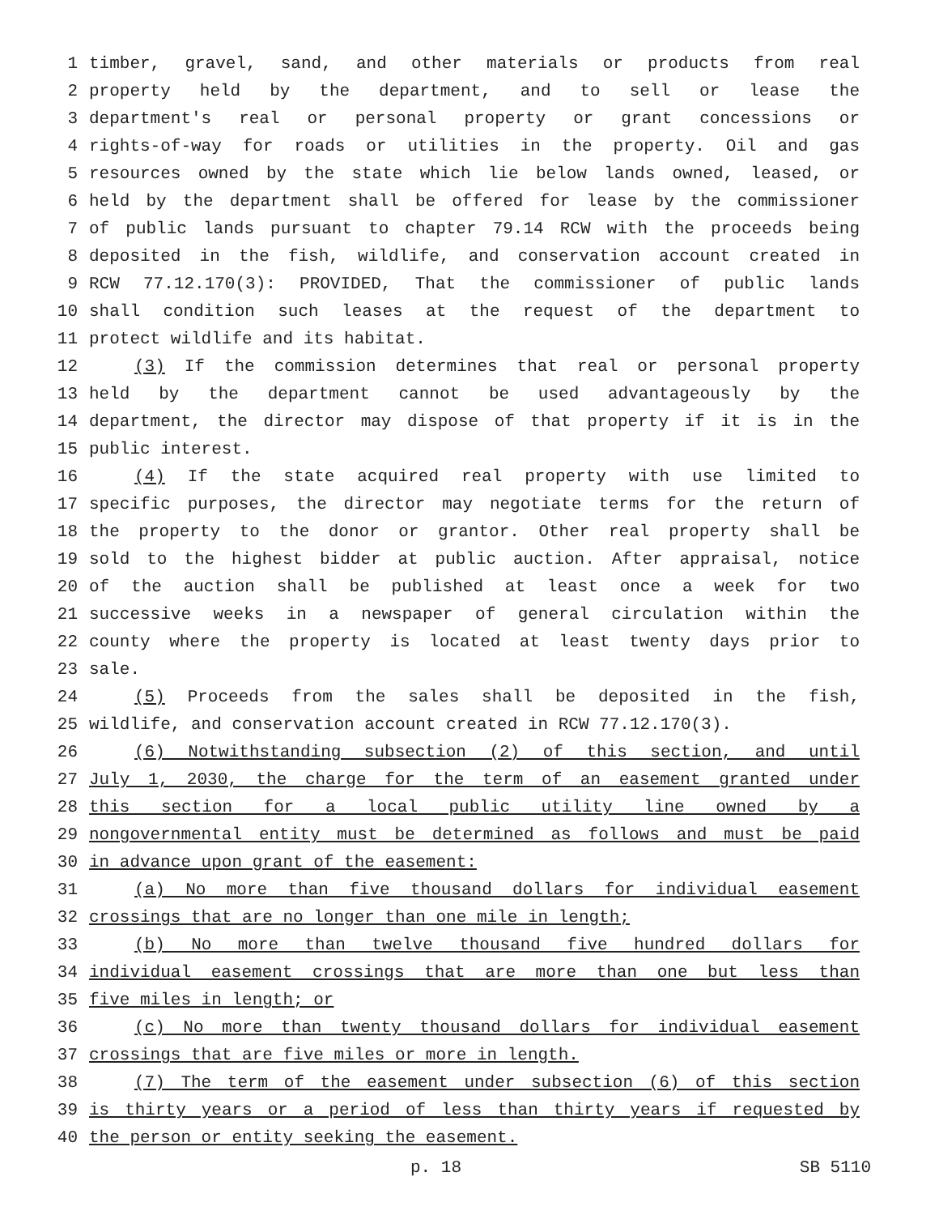1 timber, gravel, sand, and other materials or products from real
2 property held by the department, and to sell or lease the
3 department's real or personal property or grant concessions or
4 rights-of-way for roads or utilities in the property. Oil and gas
5 resources owned by the state which lie below lands owned, leased, or
6 held by the department shall be offered for lease by the commissioner
7 of public lands pursuant to chapter 79.14 RCW with the proceeds being
8 deposited in the fish, wildlife, and conservation account created in
9 RCW 77.12.170(3): PROVIDED, That the commissioner of public lands
10 shall condition such leases at the request of the department to
11 protect wildlife and its habitat.
12 (3) If the commission determines that real or personal property
13 held by the department cannot be used advantageously by the
14 department, the director may dispose of that property if it is in the
15 public interest.
16 (4) If the state acquired real property with use limited to
17 specific purposes, the director may negotiate terms for the return of
18 the property to the donor or grantor. Other real property shall be
19 sold to the highest bidder at public auction. After appraisal, notice
20 of the auction shall be published at least once a week for two
21 successive weeks in a newspaper of general circulation within the
22 county where the property is located at least twenty days prior to
23 sale.
24 (5) Proceeds from the sales shall be deposited in the fish,
25 wildlife, and conservation account created in RCW 77.12.170(3).
26 (6) Notwithstanding subsection (2) of this section, and until
27 July 1, 2030, the charge for the term of an easement granted under
28 this section for a local public utility line owned by a
29 nongovernmental entity must be determined as follows and must be paid
30 in advance upon grant of the easement:
31 (a) No more than five thousand dollars for individual easement
32 crossings that are no longer than one mile in length;
33 (b) No more than twelve thousand five hundred dollars for
34 individual easement crossings that are more than one but less than
35 five miles in length; or
36 (c) No more than twenty thousand dollars for individual easement
37 crossings that are five miles or more in length.
38 (7) The term of the easement under subsection (6) of this section
39 is thirty years or a period of less than thirty years if requested by
40 the person or entity seeking the easement.
p. 18 SB 5110